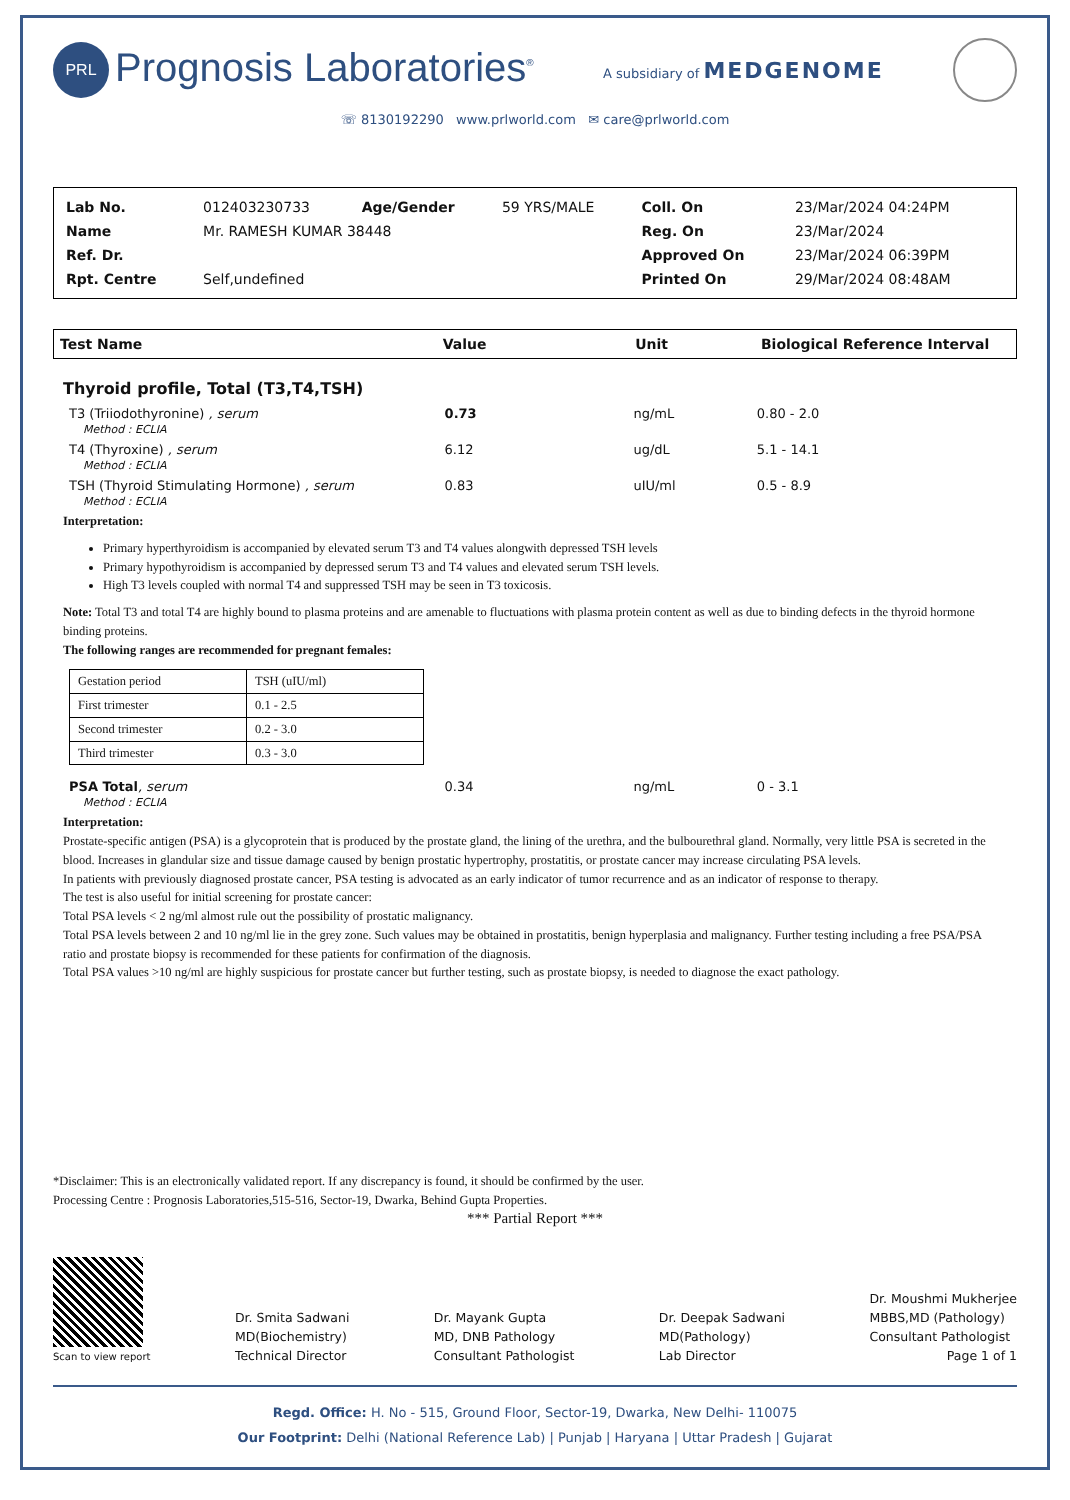PRL Prognosis Laboratories<sup>®</sup>
A subsidiary of MEDGENOME
☏ 8130192290 www.prlworld.com ✉ care@prlworld.com
| Lab No. | 012403230733 | Age/Gender | 59 YRS/MALE | Coll. On | 23/Mar/2024 04:24PM |
| Name | Mr. RAMESH KUMAR 38448 | | | Reg. On | 23/Mar/2024 |
| Ref. Dr. | | | | Approved On | 23/Mar/2024 06:39PM |
| Rpt. Centre | Self,undefined | | | Printed On | 29/Mar/2024 08:48AM |
| Test Name | Value | Unit | Biological Reference Interval |
Thyroid profile, Total (T3,T4,TSH)
| T3 (Triiodothyronine) , serum Method : ECLIA | 0.73 | ng/mL | 0.80 - 2.0 |
| T4 (Thyroxine) , serum Method : ECLIA | 6.12 | ug/dL | 5.1 - 14.1 |
| TSH (Thyroid Stimulating Hormone) , serum Method : ECLIA | 0.83 | uIU/ml | 0.5 - 8.9 |
Interpretation:
Primary hyperthyroidism is accompanied by elevated serum T3 and T4 values alongwith depressed TSH levels
Primary hypothyroidism is accompanied by depressed serum T3 and T4 values and elevated serum TSH levels.
High T3 levels coupled with normal T4 and suppressed TSH may be seen in T3 toxicosis.
Note: Total T3 and total T4 are highly bound to plasma proteins and are amenable to fluctuations with plasma protein content as well as due to binding defects in the thyroid hormone binding proteins.
The following ranges are recommended for pregnant females:
| Gestation period | TSH (uIU/ml) |
| First trimester | 0.1 - 2.5 |
| Second trimester | 0.2 - 3.0 |
| Third trimester | 0.3 - 3.0 |
| PSA Total , serum Method : ECLIA | 0.34 | ng/mL | 0 - 3.1 |
Interpretation:
Prostate-specific antigen (PSA) is a glycoprotein that is produced by the prostate gland, the lining of the urethra, and the bulbourethral gland. Normally, very little PSA is secreted in the blood. Increases in glandular size and tissue damage caused by benign prostatic hypertrophy, prostatitis, or prostate cancer may increase circulating PSA levels.
In patients with previously diagnosed prostate cancer, PSA testing is advocated as an early indicator of tumor recurrence and as an indicator of response to therapy.
The test is also useful for initial screening for prostate cancer:
Total PSA levels < 2 ng/ml almost rule out the possibility of prostatic malignancy.
Total PSA levels between 2 and 10 ng/ml lie in the grey zone. Such values may be obtained in prostatitis, benign hyperplasia and malignancy. Further testing including a free PSA/PSA ratio and prostate biopsy is recommended for these patients for confirmation of the diagnosis.
Total PSA values >10 ng/ml are highly suspicious for prostate cancer but further testing, such as prostate biopsy, is needed to diagnose the exact pathology.
*Disclaimer: This is an electronically validated report. If any discrepancy is found, it should be confirmed by the user.
Processing Centre : Prognosis Laboratories,515-516, Sector-19, Dwarka, Behind Gupta Properties.
*** Partial Report ***
Scan to view report
Dr. Smita Sadwani
MD(Biochemistry)
Technical Director
Dr. Mayank Gupta
MD, DNB Pathology
Consultant Pathologist
Dr. Deepak Sadwani
MD(Pathology)
Lab Director
Dr. Moushmi Mukherjee
MBBS,MD (Pathology)
Consultant Pathologist
Page 1 of 1
Regd. Office: H. No - 515, Ground Floor, Sector-19, Dwarka, New Delhi- 110075
Our Footprint: Delhi (National Reference Lab) | Punjab | Haryana | Uttar Pradesh | Gujarat